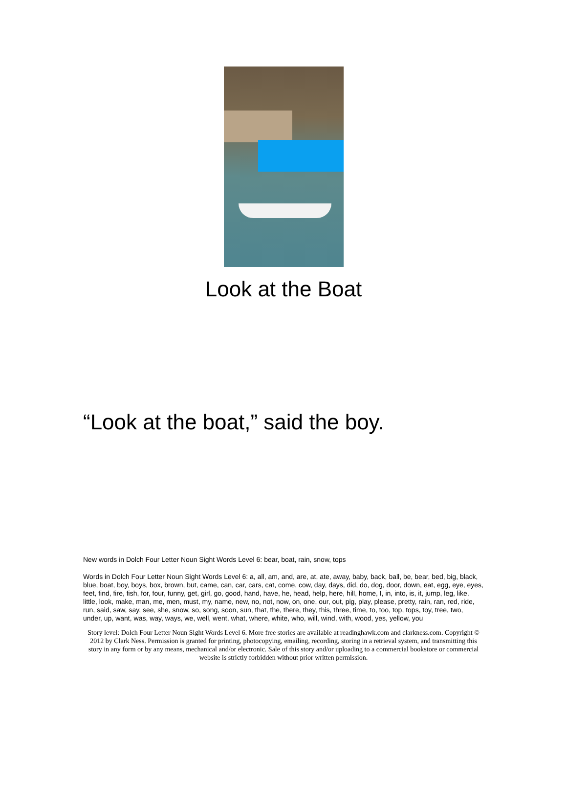Look at the Boat
“Look at the boat,” said the boy.
New words in Dolch Four Letter Noun Sight Words Level 6: bear, boat, rain, snow, tops
Words in Dolch Four Letter Noun Sight Words Level 6: a, all, am, and, are, at, ate, away, baby, back, ball, be, bear, bed, big, black, blue, boat, boy, boys, box, brown, but, came, can, car, cars, cat, come, cow, day, days, did, do, dog, door, down, eat, egg, eye, eyes, feet, find, fire, fish, for, four, funny, get, girl, go, good, hand, have, he, head, help, here, hill, home, I, in, into, is, it, jump, leg, like, little, look, make, man, me, men, must, my, name, new, no, not, now, on, one, our, out, pig, play, please, pretty, rain, ran, red, ride, run, said, saw, say, see, she, snow, so, song, soon, sun, that, the, there, they, this, three, time, to, too, top, tops, toy, tree, two, under, up, want, was, way, ways, we, well, went, what, where, white, who, will, wind, with, wood, yes, yellow, you
Story level: Dolch Four Letter Noun Sight Words Level 6. More free stories are available at readinghawk.com and clarkness.com. Copyright © 2012 by Clark Ness. Permission is granted for printing, photocopying, emailing, recording, storing in a retrieval system, and transmitting this story in any form or by any means, mechanical and/or electronic. Sale of this story and/or uploading to a commercial bookstore or commercial website is strictly forbidden without prior written permission.